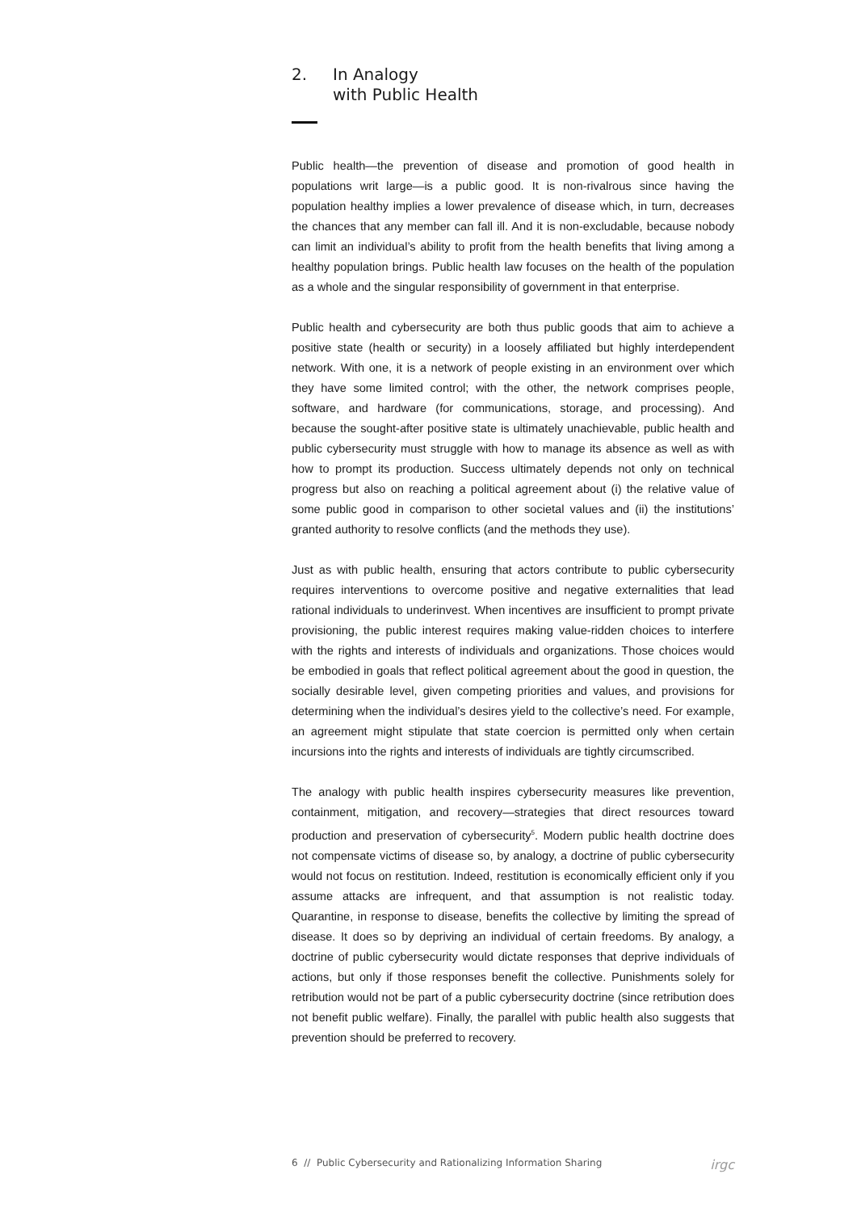2. In Analogy
with Public Health
Public health—the prevention of disease and promotion of good health in populations writ large—is a public good. It is non-rivalrous since having the population healthy implies a lower prevalence of disease which, in turn, decreases the chances that any member can fall ill. And it is non-excludable, because nobody can limit an individual’s ability to profit from the health benefits that living among a healthy population brings. Public health law focuses on the health of the population as a whole and the singular responsibility of government in that enterprise.
Public health and cybersecurity are both thus public goods that aim to achieve a positive state (health or security) in a loosely affiliated but highly interdependent network. With one, it is a network of people existing in an environment over which they have some limited control; with the other, the network comprises people, software, and hardware (for communications, storage, and processing). And because the sought-after positive state is ultimately unachievable, public health and public cybersecurity must struggle with how to manage its absence as well as with how to prompt its production. Success ultimately depends not only on technical progress but also on reaching a political agreement about (i) the relative value of some public good in comparison to other societal values and (ii) the institutions’ granted authority to resolve conflicts (and the methods they use).
Just as with public health, ensuring that actors contribute to public cybersecurity requires interventions to overcome positive and negative externalities that lead rational individuals to underinvest. When incentives are insufficient to prompt private provisioning, the public interest requires making value-ridden choices to interfere with the rights and interests of individuals and organizations. Those choices would be embodied in goals that reflect political agreement about the good in question, the socially desirable level, given competing priorities and values, and provisions for determining when the individual’s desires yield to the collective’s need. For example, an agreement might stipulate that state coercion is permitted only when certain incursions into the rights and interests of individuals are tightly circumscribed.
The analogy with public health inspires cybersecurity measures like prevention, containment, mitigation, and recovery—strategies that direct resources toward production and preservation of cybersecurity<sup>5</sup>. Modern public health doctrine does not compensate victims of disease so, by analogy, a doctrine of public cybersecurity would not focus on restitution. Indeed, restitution is economically efficient only if you assume attacks are infrequent, and that assumption is not realistic today. Quarantine, in response to disease, benefits the collective by limiting the spread of disease. It does so by depriving an individual of certain freedoms. By analogy, a doctrine of public cybersecurity would dictate responses that deprive individuals of actions, but only if those responses benefit the collective. Punishments solely for retribution would not be part of a public cybersecurity doctrine (since retribution does not benefit public welfare). Finally, the parallel with public health also suggests that prevention should be preferred to recovery.
6 // Public Cybersecurity and Rationalizing Information Sharing irgc